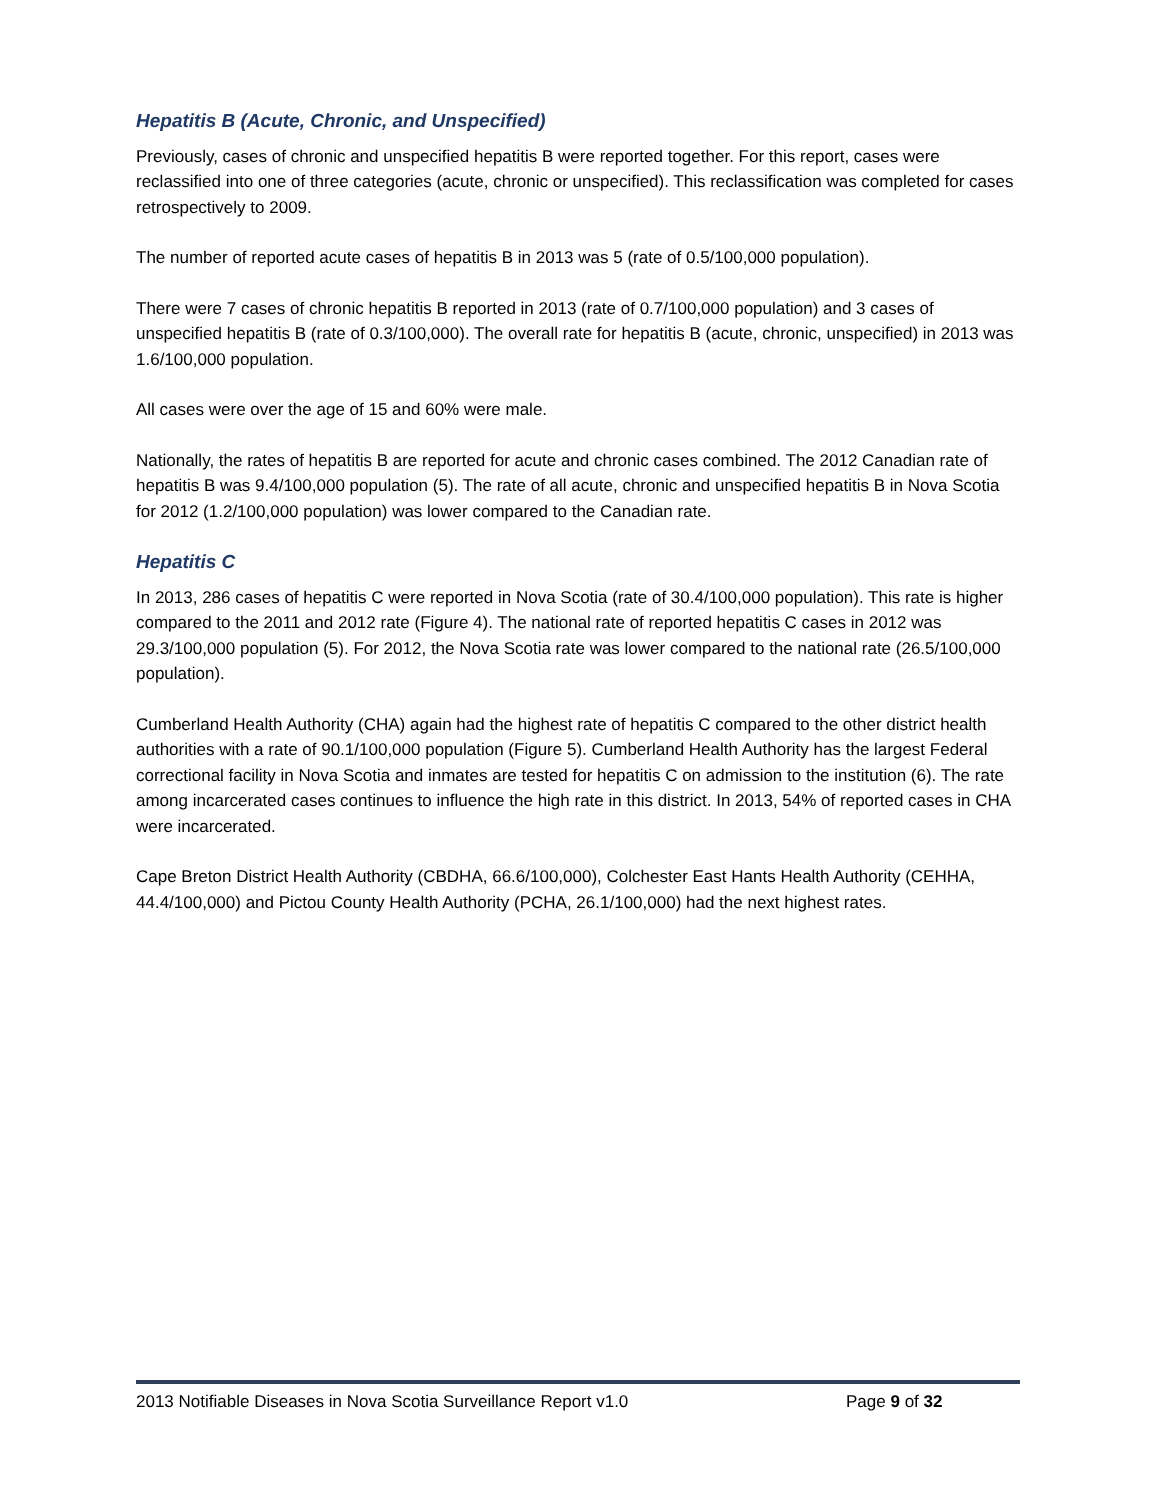Hepatitis B (Acute, Chronic, and Unspecified)
Previously, cases of chronic and unspecified hepatitis B were reported together. For this report, cases were reclassified into one of three categories (acute, chronic or unspecified). This reclassification was completed for cases retrospectively to 2009.
The number of reported acute cases of hepatitis B in 2013 was 5 (rate of 0.5/100,000 population).
There were 7 cases of chronic hepatitis B reported in 2013 (rate of 0.7/100,000 population) and 3 cases of unspecified hepatitis B (rate of 0.3/100,000). The overall rate for hepatitis B (acute, chronic, unspecified) in 2013 was 1.6/100,000 population.
All cases were over the age of 15 and 60% were male.
Nationally, the rates of hepatitis B are reported for acute and chronic cases combined. The 2012 Canadian rate of hepatitis B was 9.4/100,000 population (5). The rate of all acute, chronic and unspecified hepatitis B in Nova Scotia for 2012 (1.2/100,000 population) was lower compared to the Canadian rate.
Hepatitis C
In 2013, 286 cases of hepatitis C were reported in Nova Scotia (rate of 30.4/100,000 population). This rate is higher compared to the 2011 and 2012 rate (Figure 4). The national rate of reported hepatitis C cases in 2012 was 29.3/100,000 population (5). For 2012, the Nova Scotia rate was lower compared to the national rate (26.5/100,000 population).
Cumberland Health Authority (CHA) again had the highest rate of hepatitis C compared to the other district health authorities with a rate of 90.1/100,000 population (Figure 5). Cumberland Health Authority has the largest Federal correctional facility in Nova Scotia and inmates are tested for hepatitis C on admission to the institution (6). The rate among incarcerated cases continues to influence the high rate in this district. In 2013, 54% of reported cases in CHA were incarcerated.
Cape Breton District Health Authority (CBDHA, 66.6/100,000), Colchester East Hants Health Authority (CEHHA, 44.4/100,000) and Pictou County Health Authority (PCHA, 26.1/100,000) had the next highest rates.
2013 Notifiable Diseases in Nova Scotia Surveillance Report v1.0 Page 9 of 32